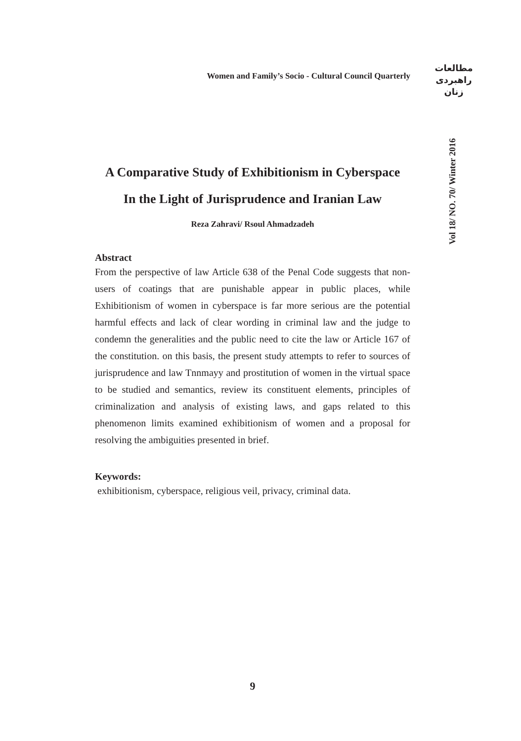Women and Family’s Socio - Cultural Council Quarterly
مطالعات
راهبردی
زنان
Vol 18/ NO. 70/ Winter 2016
A Comparative Study of Exhibitionism in Cyberspace
In the Light of Jurisprudence and Iranian Law
Reza Zahravi/ Rsoul Ahmadzadeh
Abstract
From the perspective of law Article 638 of the Penal Code suggests that non-users of coatings that are punishable appear in public places, while Exhibitionism of women in cyberspace is far more serious are the potential harmful effects and lack of clear wording in criminal law and the judge to condemn the generalities and the public need to cite the law or Article 167 of the constitution. on this basis, the present study attempts to refer to sources of jurisprudence and law Tnnmayy and prostitution of women in the virtual space to be studied and semantics, review its constituent elements, principles of criminalization and analysis of existing laws, and gaps related to this phenomenon limits examined exhibitionism of women and a proposal for resolving the ambiguities presented in brief.
Keywords:
exhibitionism, cyberspace, religious veil, privacy, criminal data.
9